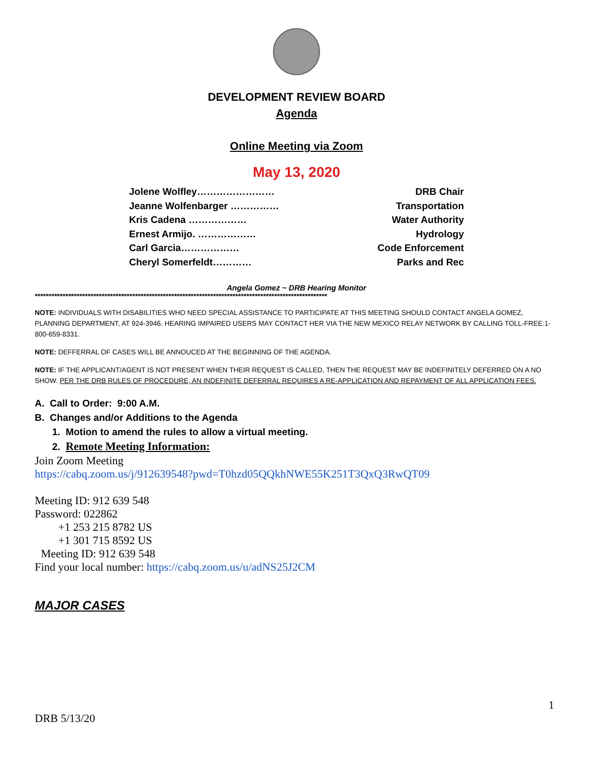DEVELOPMENT REVIEW BOARD
Agenda
Online Meeting via Zoom
May 13, 2020
Jolene Wolfley…………………… DRB Chair
Jeanne Wolfenbarger …………… Transportation
Kris Cadena ……………… Water Authority
Ernest Armijo. ……………… Hydrology
Carl Garcia……………… Code Enforcement
Cheryl Somerfeldt………… Parks and Rec
Angela Gomez ~ DRB Hearing Monitor
*********************************************************************************************************
NOTE: INDIVIDUALS WITH DISABILITIES WHO NEED SPECIAL ASSISTANCE TO PARTICIPATE AT THIS MEETING SHOULD CONTACT ANGELA GOMEZ, PLANNING DEPARTMENT, AT 924-3946. HEARING IMPAIRED USERS MAY CONTACT HER VIA THE NEW MEXICO RELAY NETWORK BY CALLING TOLL-FREE:1-800-659-8331.
NOTE: DEFFERRAL OF CASES WILL BE ANNOUCED AT THE BEGINNING OF THE AGENDA.
NOTE: IF THE APPLICANT/AGENT IS NOT PRESENT WHEN THEIR REQUEST IS CALLED, THEN THE REQUEST MAY BE INDEFINITELY DEFERRED ON A NO SHOW. PER THE DRB RULES OF PROCEDURE, AN INDEFINITE DEFERRAL REQUIRES A RE-APPLICATION AND REPAYMENT OF ALL APPLICATION FEES.
A. Call to Order: 9:00 A.M.
B. Changes and/or Additions to the Agenda
1. Motion to amend the rules to allow a virtual meeting.
2. Remote Meeting Information:
Join Zoom Meeting
https://cabq.zoom.us/j/912639548?pwd=T0hzd05QQkhNWE55K251T3QxQ3RwQT09
Meeting ID: 912 639 548
Password: 022862
+1 253 215 8782 US
+1 301 715 8592 US
Meeting ID: 912 639 548
Find your local number: https://cabq.zoom.us/u/adNS25J2CM
MAJOR CASES
1
DRB 5/13/20